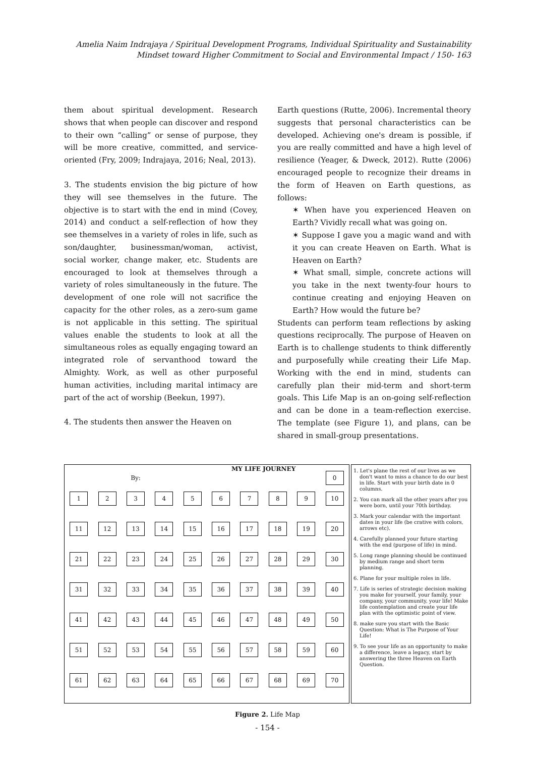Amelia Naim Indrajaya / Spiritual Development Programs, Individual Spirituality and Sustainability
Mindset toward Higher Commitment to Social and Environmental Impact / 150- 163
them about spiritual development. Research shows that when people can discover and respond to their own “calling” or sense of purpose, they will be more creative, committed, and service-oriented (Fry, 2009; Indrajaya, 2016; Neal, 2013).
3. The students envision the big picture of how they will see themselves in the future. The objective is to start with the end in mind (Covey, 2014) and conduct a self-reflection of how they see themselves in a variety of roles in life, such as son/daughter, businessman/woman, activist, social worker, change maker, etc. Students are encouraged to look at themselves through a variety of roles simultaneously in the future. The development of one role will not sacrifice the capacity for the other roles, as a zero-sum game is not applicable in this setting. The spiritual values enable the students to look at all the simultaneous roles as equally engaging toward an integrated role of servanthood toward the Almighty. Work, as well as other purposeful human activities, including marital intimacy are part of the act of worship (Beekun, 1997).
4. The students then answer the Heaven on
Earth questions (Rutte, 2006). Incremental theory suggests that personal characteristics can be developed. Achieving one's dream is possible, if you are really committed and have a high level of resilience (Yeager, & Dweck, 2012). Rutte (2006) encouraged people to recognize their dreams in the form of Heaven on Earth questions, as follows:
✶ When have you experienced Heaven on Earth? Vividly recall what was going on.
✶ Suppose I gave you a magic wand and with it you can create Heaven on Earth. What is Heaven on Earth?
✶ What small, simple, concrete actions will you take in the next twenty-four hours to continue creating and enjoying Heaven on Earth? How would the future be?
Students can perform team reflections by asking questions reciprocally. The purpose of Heaven on Earth is to challenge students to think differently and purposefully while creating their Life Map. Working with the end in mind, students can carefully plan their mid-term and short-term goals. This Life Map is an on-going self-reflection and can be done in a team-reflection exercise. The template (see Figure 1), and plans, can be shared in small-group presentations.
| By: | | | | | MY LIFE JOURNEY | | | | 0 |
| 1 | 2 | 3 | 4 | 5 | 6 | 7 | 8 | 9 | 10 |
| 11 | 12 | 13 | 14 | 15 | 16 | 17 | 18 | 19 | 20 |
| 21 | 22 | 23 | 24 | 25 | 26 | 27 | 28 | 29 | 30 |
| 31 | 32 | 33 | 34 | 35 | 36 | 37 | 38 | 39 | 40 |
| 41 | 42 | 43 | 44 | 45 | 46 | 47 | 48 | 49 | 50 |
| 51 | 52 | 53 | 54 | 55 | 56 | 57 | 58 | 59 | 60 |
| 61 | 62 | 63 | 64 | 65 | 66 | 67 | 68 | 69 | 70 |
1. Let's plane the rest of our lives as we don't want to miss a chance to do our best in life. Start with your birth date in 0 columns.
2. You can mark all the other years after you were born, until your 70th birthday.
3. Mark your calendar with the important dates in your life (be crative with colors, arrows etc).
4. Carefully planned your future starting with the end (purpose of life) in mind.
5. Long range planning should be continued by medium range and short term planning.
6. Plane for your multiple roles in life.
7. Life is series of strategic decision making you make for yourself, your family, your company, your community, your life! Make life contemplation and create your life plan with the optimistic point of view.
8. make sure you start with the Basic Question: What is The Purpose of Your Life!
9. To see your life as an opportunity to make a difference, leave a legacy, start by answering the three Heaven on Earth Question.
Figure 2. Life Map
- 154 -